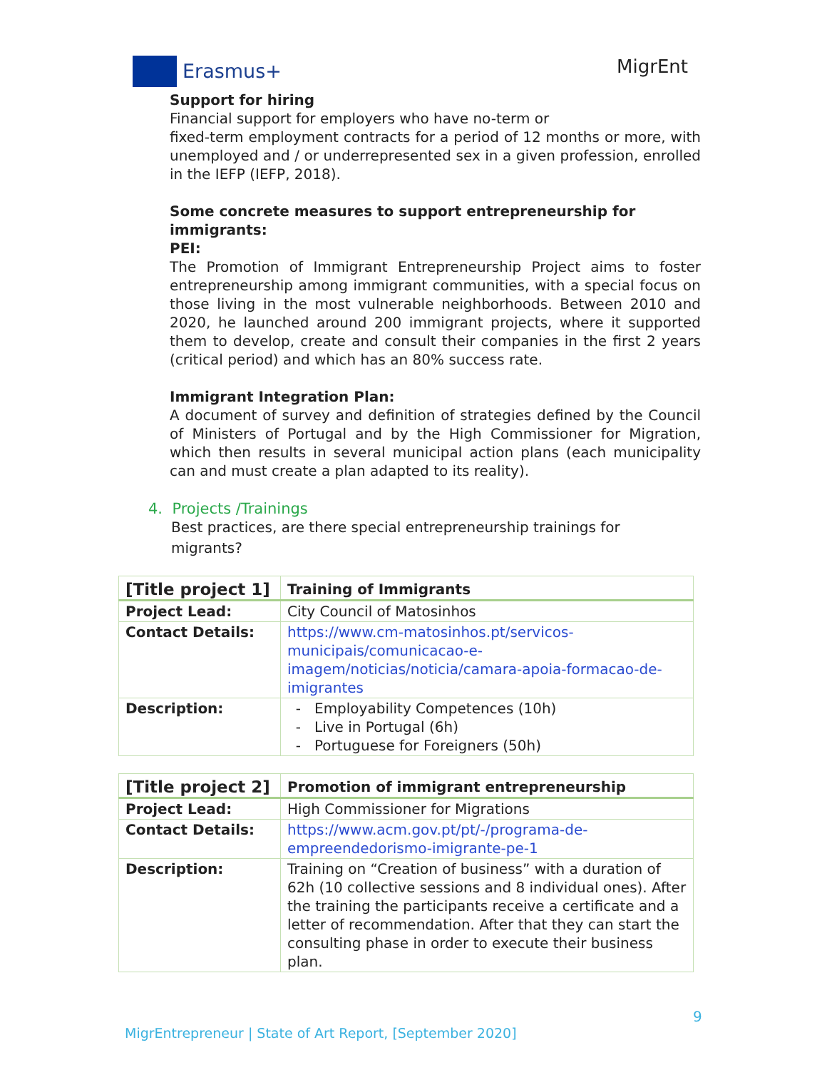Erasmus+
MigrEnt
Support for hiring
Financial support for employers who have no-term or
fixed-term employment contracts for a period of 12 months or more, with unemployed and / or underrepresented sex in a given profession, enrolled in the IEFP (IEFP, 2018).
Some concrete measures to support entrepreneurship for immigrants:
PEI:
The Promotion of Immigrant Entrepreneurship Project aims to foster entrepreneurship among immigrant communities, with a special focus on those living in the most vulnerable neighborhoods. Between 2010 and 2020, he launched around 200 immigrant projects, where it supported them to develop, create and consult their companies in the first 2 years (critical period) and which has an 80% success rate.
Immigrant Integration Plan:
A document of survey and definition of strategies defined by the Council of Ministers of Portugal and by the High Commissioner for Migration, which then results in several municipal action plans (each municipality can and must create a plan adapted to its reality).
4. Projects /Trainings
Best practices, are there special entrepreneurship trainings for
migrants?
| [Title project 1] | Training of Immigrants |
| Project Lead: | City Council of Matosinhos |
| Contact Details: | https://www.cm-matosinhos.pt/servicos-municipais/comunicacao-e-imagem/noticias/noticia/camara-apoia-formacao-de-imigrantes |
| Description: | Employability Competences (10h) Live in Portugal (6h) Portuguese for Foreigners (50h) |
| [Title project 2] | Promotion of immigrant entrepreneurship |
| Project Lead: | High Commissioner for Migrations |
| Contact Details: | https://www.acm.gov.pt/pt/-/programa-de-empreendedorismo-imigrante-pe-1 |
| Description: | Training on “Creation of business” with a duration of 62h (10 collective sessions and 8 individual ones). After the training the participants receive a certificate and a letter of recommendation. After that they can start the consulting phase in order to execute their business plan. |
9
MigrEntrepreneur | State of Art Report, [September 2020]